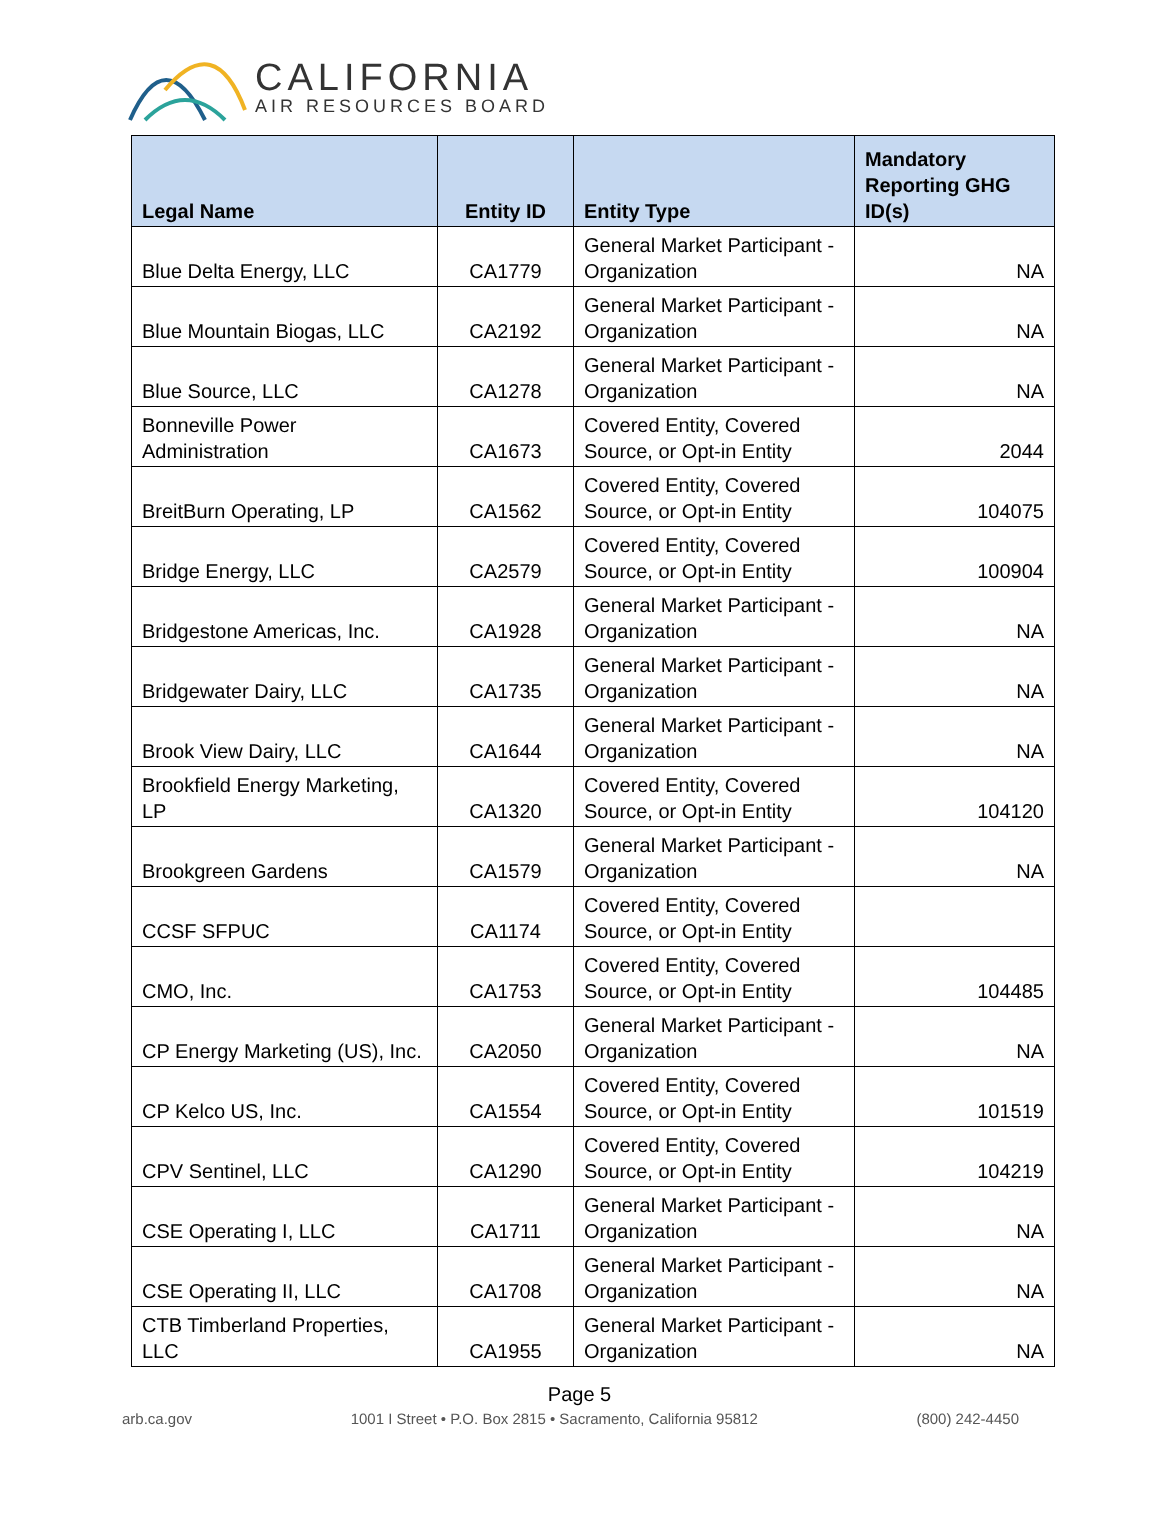CALIFORNIA
AIR RESOURCES BOARD
| Legal Name | Entity ID | Entity Type | Mandatory Reporting GHG ID(s) |
| --- | --- | --- | --- |
| Blue Delta Energy, LLC | CA1779 | General Market Participant - Organization | NA |
| Blue Mountain Biogas, LLC | CA2192 | General Market Participant - Organization | NA |
| Blue Source, LLC | CA1278 | General Market Participant - Organization | NA |
| Bonneville Power Administration | CA1673 | Covered Entity, Covered Source, or Opt-in Entity | 2044 |
| BreitBurn Operating, LP | CA1562 | Covered Entity, Covered Source, or Opt-in Entity | 104075 |
| Bridge Energy, LLC | CA2579 | Covered Entity, Covered Source, or Opt-in Entity | 100904 |
| Bridgestone Americas, Inc. | CA1928 | General Market Participant - Organization | NA |
| Bridgewater Dairy, LLC | CA1735 | General Market Participant - Organization | NA |
| Brook View Dairy, LLC | CA1644 | General Market Participant - Organization | NA |
| Brookfield Energy Marketing, LP | CA1320 | Covered Entity, Covered Source, or Opt-in Entity | 104120 |
| Brookgreen Gardens | CA1579 | General Market Participant - Organization | NA |
| CCSF SFPUC | CA1174 | Covered Entity, Covered Source, or Opt-in Entity | |
| CMO, Inc. | CA1753 | Covered Entity, Covered Source, or Opt-in Entity | 104485 |
| CP Energy Marketing (US), Inc. | CA2050 | General Market Participant - Organization | NA |
| CP Kelco US, Inc. | CA1554 | Covered Entity, Covered Source, or Opt-in Entity | 101519 |
| CPV Sentinel, LLC | CA1290 | Covered Entity, Covered Source, or Opt-in Entity | 104219 |
| CSE Operating I, LLC | CA1711 | General Market Participant - Organization | NA |
| CSE Operating II, LLC | CA1708 | General Market Participant - Organization | NA |
| CTB Timberland Properties, LLC | CA1955 | General Market Participant - Organization | NA |
Page 5
arb.ca.gov 1001 I Street • P.O. Box 2815 • Sacramento, California 95812 (800) 242-4450